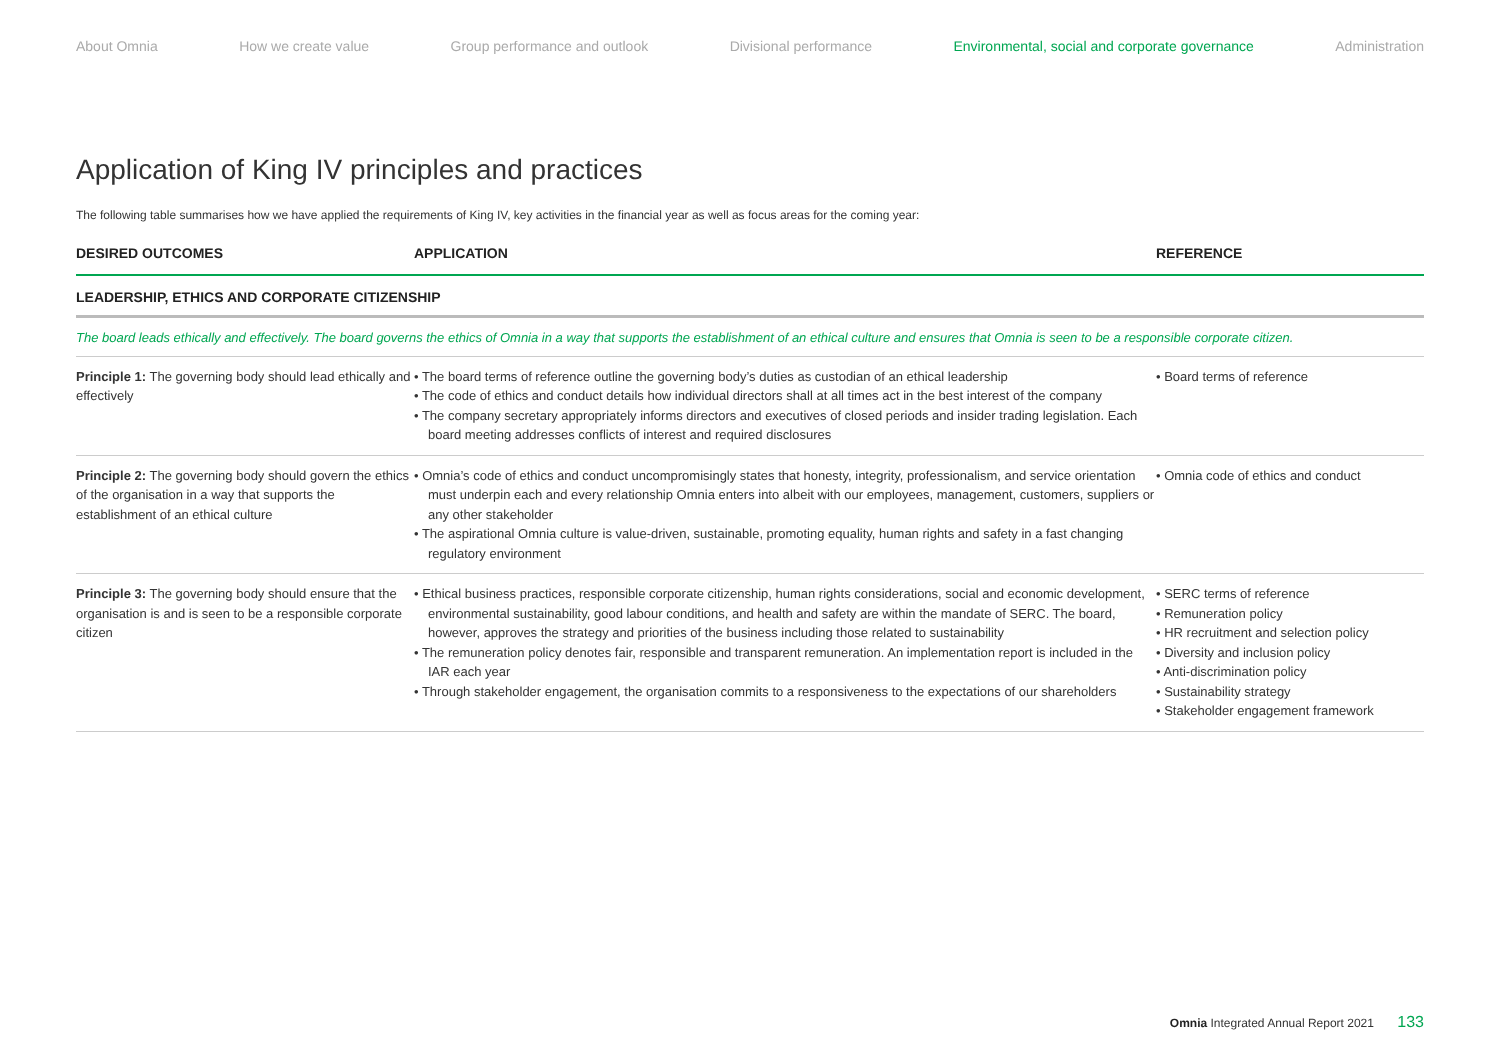About Omnia How we create value Group performance and outlook Divisional performance Environmental, social and corporate governance Administration
Application of King IV principles and practices
The following table summarises how we have applied the requirements of King IV, key activities in the financial year as well as focus areas for the coming year:
| DESIRED OUTCOMES | APPLICATION | REFERENCE |
| --- | --- | --- |
| LEADERSHIP, ETHICS AND CORPORATE CITIZENSHIP | | |
| The board leads ethically and effectively. The board governs the ethics of Omnia in a way that supports the establishment of an ethical culture and ensures that Omnia is seen to be a responsible corporate citizen. | | |
| Principle 1: The governing body should lead ethically and effectively | • The board terms of reference outline the governing body’s duties as custodian of an ethical leadership • The code of ethics and conduct details how individual directors shall at all times act in the best interest of the company • The company secretary appropriately informs directors and executives of closed periods and insider trading legislation. Each board meeting addresses conflicts of interest and required disclosures | • Board terms of reference |
| Principle 2: The governing body should govern the ethics of the organisation in a way that supports the establishment of an ethical culture | • Omnia’s code of ethics and conduct uncompromisingly states that honesty, integrity, professionalism, and service orientation must underpin each and every relationship Omnia enters into albeit with our employees, management, customers, suppliers or any other stakeholder • The aspirational Omnia culture is value-driven, sustainable, promoting equality, human rights and safety in a fast changing regulatory environment | • Omnia code of ethics and conduct |
| Principle 3: The governing body should ensure that the organisation is and is seen to be a responsible corporate citizen | • Ethical business practices, responsible corporate citizenship, human rights considerations, social and economic development, environmental sustainability, good labour conditions, and health and safety are within the mandate of SERC. The board, however, approves the strategy and priorities of the business including those related to sustainability • The remuneration policy denotes fair, responsible and transparent remuneration. An implementation report is included in the IAR each year • Through stakeholder engagement, the organisation commits to a responsiveness to the expectations of our shareholders | • SERC terms of reference • Remuneration policy • HR recruitment and selection policy • Diversity and inclusion policy • Anti-discrimination policy • Sustainability strategy • Stakeholder engagement framework |
Omnia Integrated Annual Report 2021 133